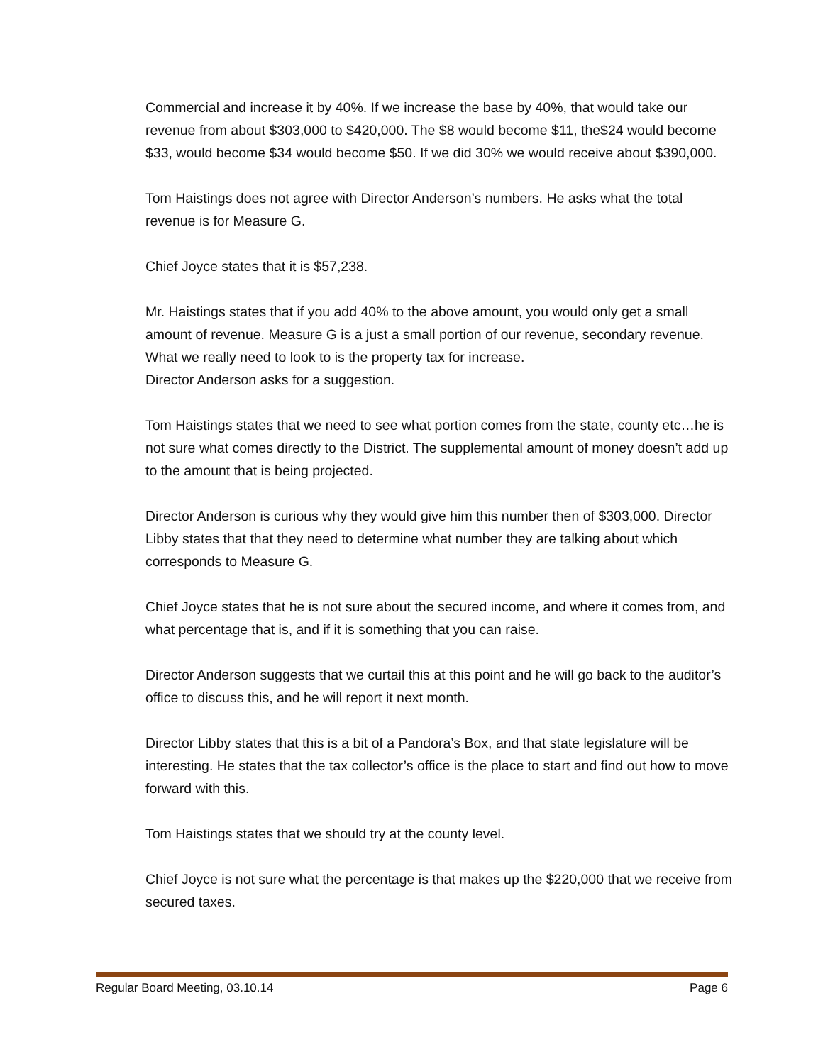Commercial and increase it by 40%. If we increase the base by 40%, that would take our revenue from about $303,000 to $420,000. The $8 would become $11, the$24 would become $33, would become $34 would become $50. If we did 30% we would receive about $390,000.
Tom Haistings does not agree with Director Anderson’s numbers. He asks what the total revenue is for Measure G.
Chief Joyce states that it is $57,238.
Mr. Haistings states that if you add 40% to the above amount, you would only get a small amount of revenue. Measure G is a just a small portion of our revenue, secondary revenue. What we really need to look to is the property tax for increase.
Director Anderson asks for a suggestion.
Tom Haistings states that we need to see what portion comes from the state, county etc…he is not sure what comes directly to the District. The supplemental amount of money doesn’t add up to the amount that is being projected.
Director Anderson is curious why they would give him this number then of $303,000. Director Libby states that that they need to determine what number they are talking about which corresponds to Measure G.
Chief Joyce states that he is not sure about the secured income, and where it comes from, and what percentage that is, and if it is something that you can raise.
Director Anderson suggests that we curtail this at this point and he will go back to the auditor’s office to discuss this, and he will report it next month.
Director Libby states that this is a bit of a Pandora’s Box, and that state legislature will be interesting. He states that the tax collector’s office is the place to start and find out how to move forward with this.
Tom Haistings states that we should try at the county level.
Chief Joyce is not sure what the percentage is that makes up the $220,000 that we receive from secured taxes.
Regular Board Meeting, 03.10.14 Page 6